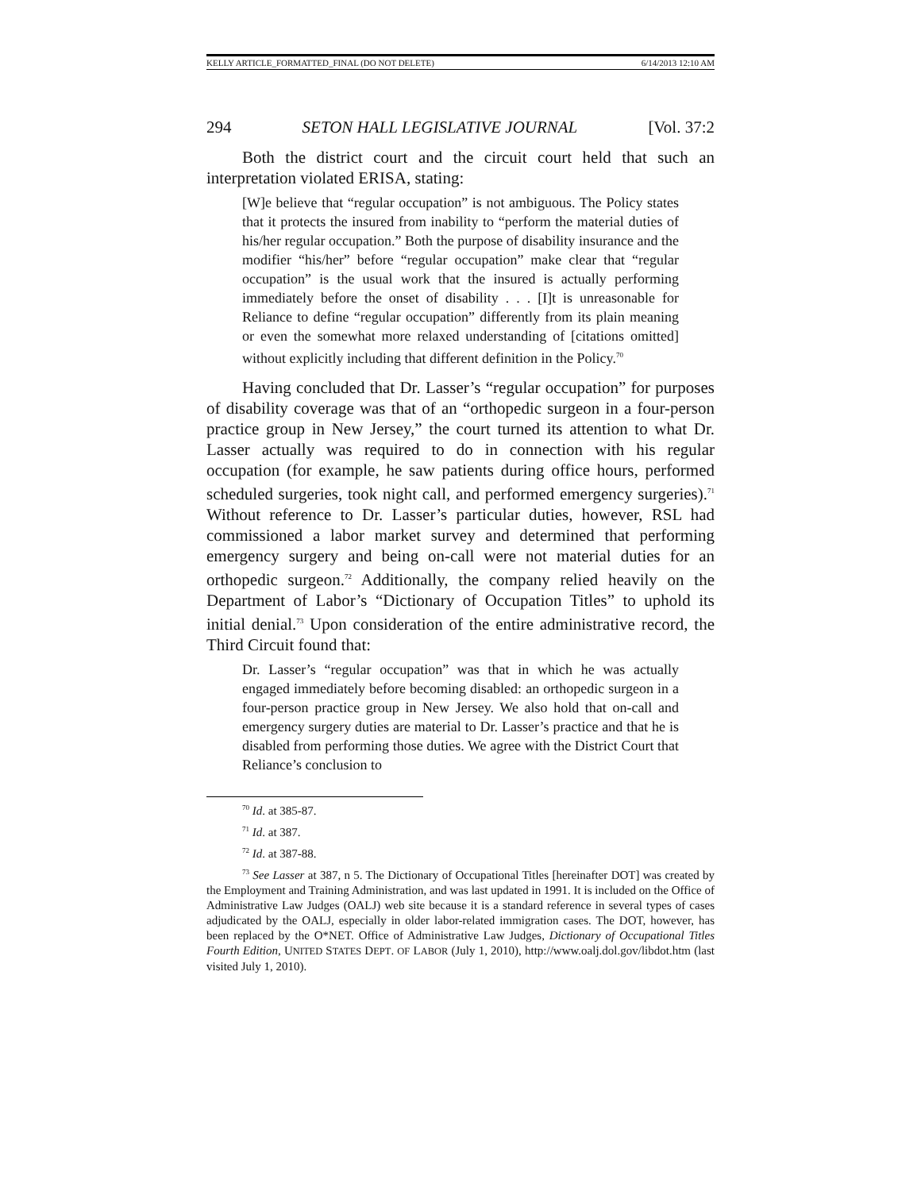KELLY ARTICLE_FORMATTED_FINAL (DO NOT DELETE) 6/14/2013 12:10 AM
294 SETON HALL LEGISLATIVE JOURNAL [Vol. 37:2
Both the district court and the circuit court held that such an interpretation violated ERISA, stating:
[W]e believe that “regular occupation” is not ambiguous. The Policy states that it protects the insured from inability to “perform the material duties of his/her regular occupation.” Both the purpose of disability insurance and the modifier “his/her” before “regular occupation” make clear that “regular occupation” is the usual work that the insured is actually performing immediately before the onset of disability . . . [I]t is unreasonable for Reliance to define “regular occupation” differently from its plain meaning or even the somewhat more relaxed understanding of [citations omitted] without explicitly including that different definition in the Policy.<sup>70</sup>
Having concluded that Dr. Lasser’s “regular occupation” for purposes of disability coverage was that of an “orthopedic surgeon in a four-person practice group in New Jersey,” the court turned its attention to what Dr. Lasser actually was required to do in connection with his regular occupation (for example, he saw patients during office hours, performed scheduled surgeries, took night call, and performed emergency surgeries).<sup>71</sup> Without reference to Dr. Lasser’s particular duties, however, RSL had commissioned a labor market survey and determined that performing emergency surgery and being on-call were not material duties for an orthopedic surgeon.<sup>72</sup> Additionally, the company relied heavily on the Department of Labor’s “Dictionary of Occupation Titles” to uphold its initial denial.<sup>73</sup> Upon consideration of the entire administrative record, the Third Circuit found that:
Dr. Lasser’s “regular occupation” was that in which he was actually engaged immediately before becoming disabled: an orthopedic surgeon in a four-person practice group in New Jersey. We also hold that on-call and emergency surgery duties are material to Dr. Lasser’s practice and that he is disabled from performing those duties. We agree with the District Court that Reliance’s conclusion to
<sup>70</sup> Id. at 385-87.
<sup>71</sup> Id. at 387.
<sup>72</sup> Id. at 387-88.
<sup>73</sup> See Lasser at 387, n 5. The Dictionary of Occupational Titles [hereinafter DOT] was created by the Employment and Training Administration, and was last updated in 1991. It is included on the Office of Administrative Law Judges (OALJ) web site because it is a standard reference in several types of cases adjudicated by the OALJ, especially in older labor-related immigration cases. The DOT, however, has been replaced by the O*NET. Office of Administrative Law Judges, Dictionary of Occupational Titles Fourth Edition, UNITED STATES DEPT. OF LABOR (July 1, 2010), http://www.oalj.dol.gov/libdot.htm (last visited July 1, 2010).